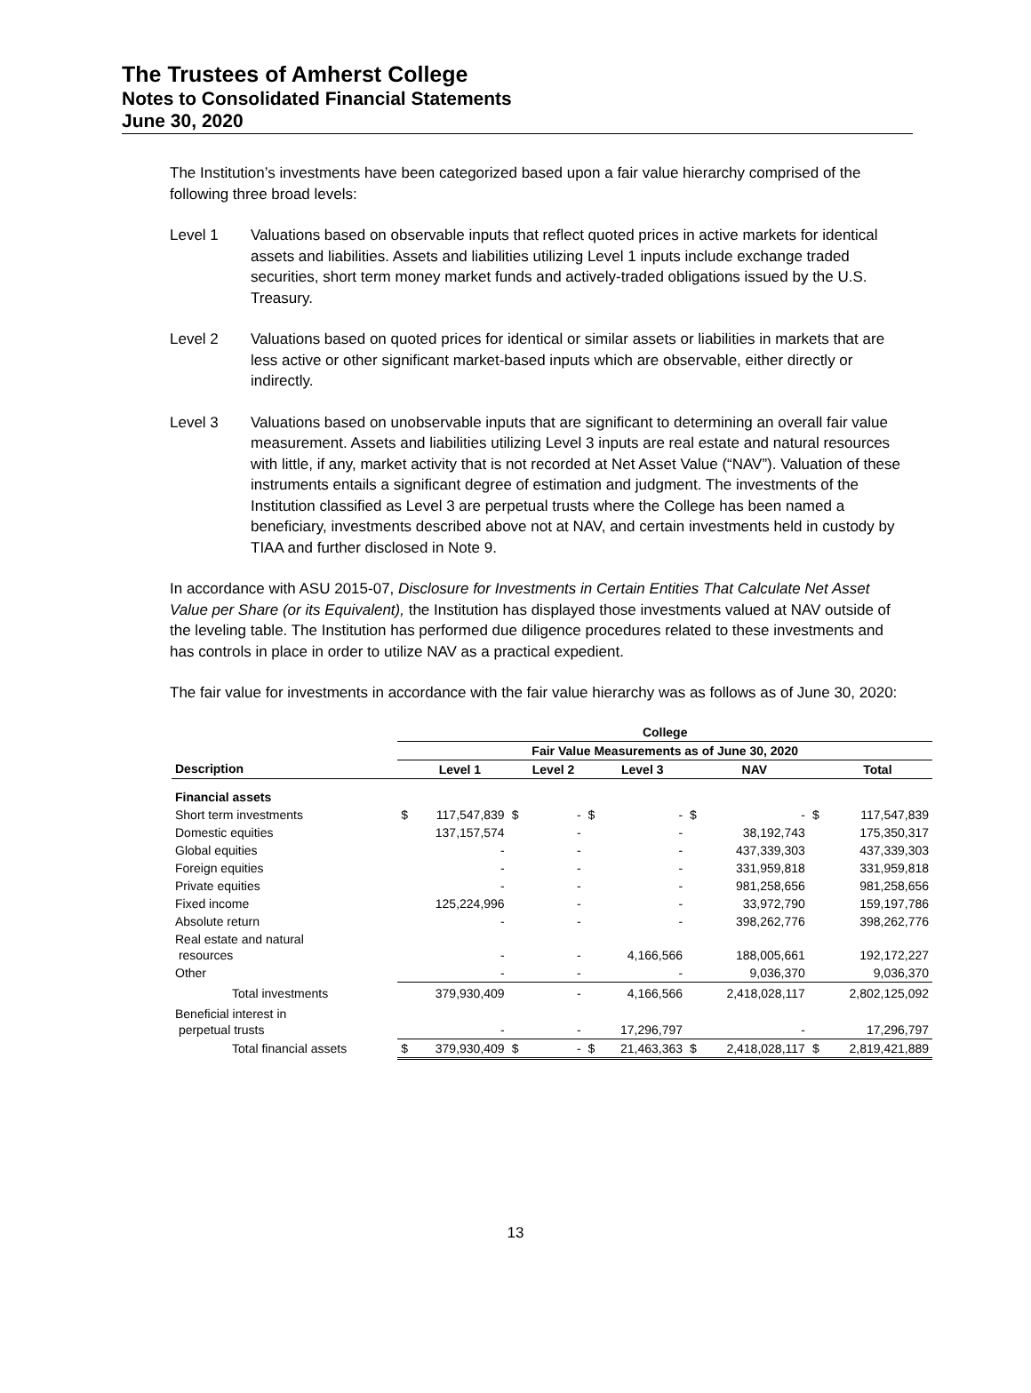The Trustees of Amherst College
Notes to Consolidated Financial Statements
June 30, 2020
The Institution’s investments have been categorized based upon a fair value hierarchy comprised of the following three broad levels:
Level 1 Valuations based on observable inputs that reflect quoted prices in active markets for identical assets and liabilities. Assets and liabilities utilizing Level 1 inputs include exchange traded securities, short term money market funds and actively-traded obligations issued by the U.S. Treasury.
Level 2 Valuations based on quoted prices for identical or similar assets or liabilities in markets that are less active or other significant market-based inputs which are observable, either directly or indirectly.
Level 3 Valuations based on unobservable inputs that are significant to determining an overall fair value measurement. Assets and liabilities utilizing Level 3 inputs are real estate and natural resources with little, if any, market activity that is not recorded at Net Asset Value (“NAV”). Valuation of these instruments entails a significant degree of estimation and judgment. The investments of the Institution classified as Level 3 are perpetual trusts where the College has been named a beneficiary, investments described above not at NAV, and certain investments held in custody by TIAA and further disclosed in Note 9.
In accordance with ASU 2015-07, Disclosure for Investments in Certain Entities That Calculate Net Asset Value per Share (or its Equivalent), the Institution has displayed those investments valued at NAV outside of the leveling table. The Institution has performed due diligence procedures related to these investments and has controls in place in order to utilize NAV as a practical expedient.
The fair value for investments in accordance with the fair value hierarchy was as follows as of June 30, 2020:
| | College | | | | | | | | | |
| --- | --- | --- | --- | --- | --- | --- | --- | --- | --- | --- |
| | Fair Value Measurements as of June 30, 2020 | | | | | | | | | |
| Description | | Level 1 | | Level 2 | | Level 3 | | NAV | | Total |
| Financial assets | | | | | | | | | | |
| Short term investments | $ | 117,547,839 | $ | - | $ | - | $ | - | $ | 117,547,839 |
| Domestic equities | | 137,157,574 | | - | | - | | 38,192,743 | | 175,350,317 |
| Global equities | | - | | - | | - | | 437,339,303 | | 437,339,303 |
| Foreign equities | | - | | - | | - | | 331,959,818 | | 331,959,818 |
| Private equities | | - | | - | | - | | 981,258,656 | | 981,258,656 |
| Fixed income | | 125,224,996 | | - | | - | | 33,972,790 | | 159,197,786 |
| Absolute return | | - | | - | | - | | 398,262,776 | | 398,262,776 |
| Real estate and natural resources | | - | | - | | 4,166,566 | | 188,005,661 | | 192,172,227 |
| Other | | - | | - | | - | | 9,036,370 | | 9,036,370 |
| Total investments | | 379,930,409 | | - | | 4,166,566 | | 2,418,028,117 | | 2,802,125,092 |
| Beneficial interest in perpetual trusts | | - | | - | | 17,296,797 | | - | | 17,296,797 |
| Total financial assets | $ | 379,930,409 | $ | - | $ | 21,463,363 | $ | 2,418,028,117 | $ | 2,819,421,889 |
13